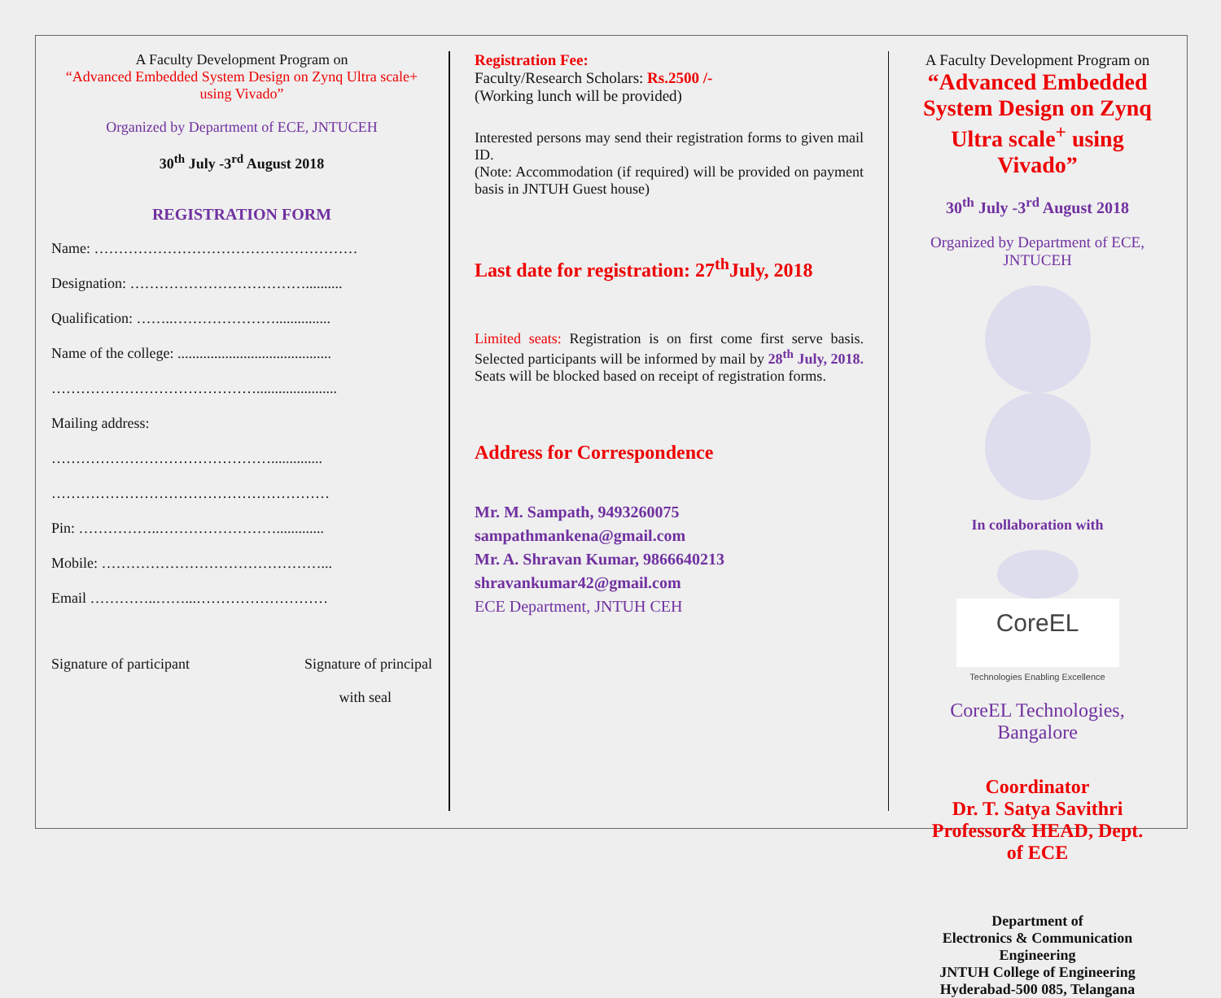A Faculty Development Program on
“Advanced Embedded System Design on Zynq Ultra scale+ using Vivado”
Organized by Department of ECE, JNTUCEH
30<sup>th</sup> July -3<sup>rd</sup> August 2018
REGISTRATION FORM
Name: ………………………………………………
Designation: ………………………………..........
Qualification: ……..…………………...............
Name of the college: ..........................................
……………………………………......................
Mailing address:
………………………………………..............
…………………………………………………
Pin: ……………..…………………….............
Mobile: ………………………………………...
Email …………..……...………………………
Signature of participant Signature of principal
with seal
Registration Fee:
Faculty/Research Scholars: Rs.2500 /-
(Working lunch will be provided)
Interested persons may send their registration forms to given mail ID.
(Note: Accommodation (if required) will be provided on payment basis in JNTUH Guest house)
Last date for registration: 27<sup>th</sup>July, 2018
Limited seats: Registration is on first come first serve basis. Selected participants will be informed by mail by 28<sup>th</sup> July, 2018. Seats will be blocked based on receipt of registration forms.
Address for Correspondence
Mr. M. Sampath, 9493260075
sampathmankena@gmail.com
Mr. A. Shravan Kumar, 9866640213
shravankumar42@gmail.com
ECE Department, JNTUH CEH
A Faculty Development Program on
“Advanced Embedded System Design on Zynq Ultra scale<sup>+</sup> using Vivado”
30<sup>th</sup> July -3<sup>rd</sup> August 2018
Organized by Department of ECE, JNTUCEH
In collaboration with
CoreEL
Technologies Enabling Excellence
CoreEL Technologies, Bangalore
Coordinator
Dr. T. Satya Savithri
Professor& HEAD, Dept. of ECE
Department of
Electronics & Communication Engineering
JNTUH College of Engineering
Hyderabad-500 085, Telangana